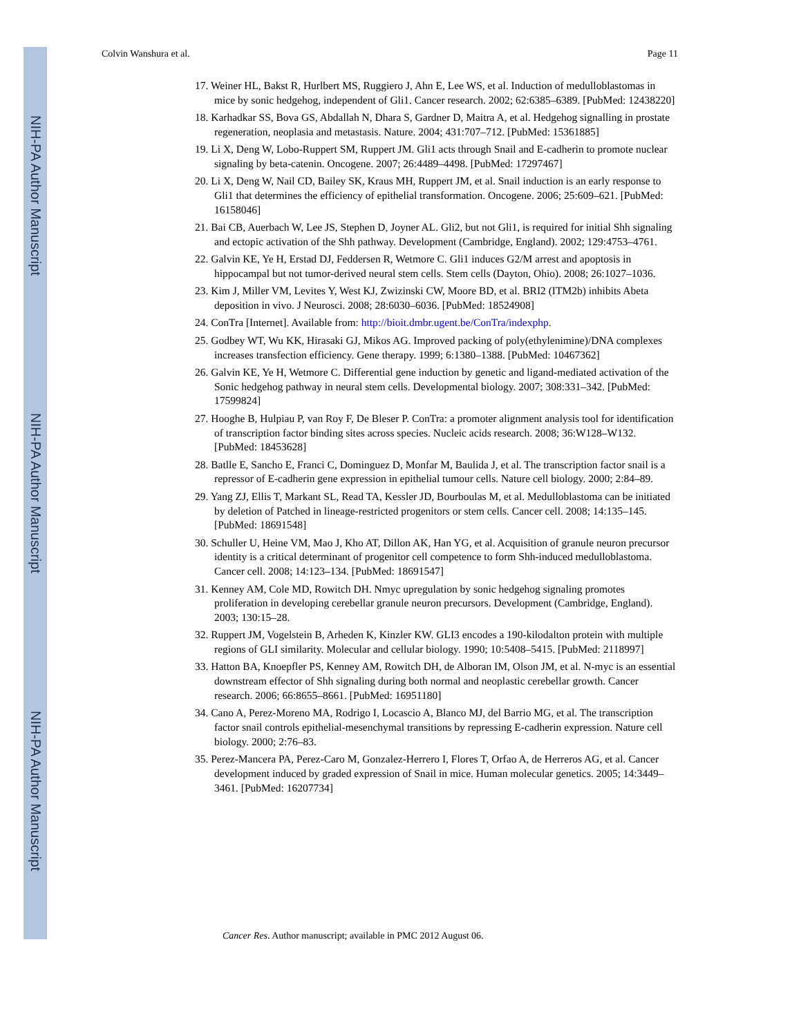NIH-PA Author Manuscript
NIH-PA Author Manuscript
NIH-PA Author Manuscript
Colvin Wanshura et al. Page 11
17. Weiner HL, Bakst R, Hurlbert MS, Ruggiero J, Ahn E, Lee WS, et al. Induction of medulloblastomas in mice by sonic hedgehog, independent of Gli1. Cancer research. 2002; 62:6385–6389. [PubMed: 12438220]
18. Karhadkar SS, Bova GS, Abdallah N, Dhara S, Gardner D, Maitra A, et al. Hedgehog signalling in prostate regeneration, neoplasia and metastasis. Nature. 2004; 431:707–712. [PubMed: 15361885]
19. Li X, Deng W, Lobo-Ruppert SM, Ruppert JM. Gli1 acts through Snail and E-cadherin to promote nuclear signaling by beta-catenin. Oncogene. 2007; 26:4489–4498. [PubMed: 17297467]
20. Li X, Deng W, Nail CD, Bailey SK, Kraus MH, Ruppert JM, et al. Snail induction is an early response to Gli1 that determines the efficiency of epithelial transformation. Oncogene. 2006; 25:609–621. [PubMed: 16158046]
21. Bai CB, Auerbach W, Lee JS, Stephen D, Joyner AL. Gli2, but not Gli1, is required for initial Shh signaling and ectopic activation of the Shh pathway. Development (Cambridge, England). 2002; 129:4753–4761.
22. Galvin KE, Ye H, Erstad DJ, Feddersen R, Wetmore C. Gli1 induces G2/M arrest and apoptosis in hippocampal but not tumor-derived neural stem cells. Stem cells (Dayton, Ohio). 2008; 26:1027–1036.
23. Kim J, Miller VM, Levites Y, West KJ, Zwizinski CW, Moore BD, et al. BRI2 (ITM2b) inhibits Abeta deposition in vivo. J Neurosci. 2008; 28:6030–6036. [PubMed: 18524908]
24. ConTra [Internet]. Available from: http://bioit.dmbr.ugent.be/ConTra/indexphp.
25. Godbey WT, Wu KK, Hirasaki GJ, Mikos AG. Improved packing of poly(ethylenimine)/DNA complexes increases transfection efficiency. Gene therapy. 1999; 6:1380–1388. [PubMed: 10467362]
26. Galvin KE, Ye H, Wetmore C. Differential gene induction by genetic and ligand-mediated activation of the Sonic hedgehog pathway in neural stem cells. Developmental biology. 2007; 308:331–342. [PubMed: 17599824]
27. Hooghe B, Hulpiau P, van Roy F, De Bleser P. ConTra: a promoter alignment analysis tool for identification of transcription factor binding sites across species. Nucleic acids research. 2008; 36:W128–W132. [PubMed: 18453628]
28. Batlle E, Sancho E, Franci C, Dominguez D, Monfar M, Baulida J, et al. The transcription factor snail is a repressor of E-cadherin gene expression in epithelial tumour cells. Nature cell biology. 2000; 2:84–89.
29. Yang ZJ, Ellis T, Markant SL, Read TA, Kessler JD, Bourboulas M, et al. Medulloblastoma can be initiated by deletion of Patched in lineage-restricted progenitors or stem cells. Cancer cell. 2008; 14:135–145. [PubMed: 18691548]
30. Schuller U, Heine VM, Mao J, Kho AT, Dillon AK, Han YG, et al. Acquisition of granule neuron precursor identity is a critical determinant of progenitor cell competence to form Shh-induced medulloblastoma. Cancer cell. 2008; 14:123–134. [PubMed: 18691547]
31. Kenney AM, Cole MD, Rowitch DH. Nmyc upregulation by sonic hedgehog signaling promotes proliferation in developing cerebellar granule neuron precursors. Development (Cambridge, England). 2003; 130:15–28.
32. Ruppert JM, Vogelstein B, Arheden K, Kinzler KW. GLI3 encodes a 190-kilodalton protein with multiple regions of GLI similarity. Molecular and cellular biology. 1990; 10:5408–5415. [PubMed: 2118997]
33. Hatton BA, Knoepfler PS, Kenney AM, Rowitch DH, de Alboran IM, Olson JM, et al. N-myc is an essential downstream effector of Shh signaling during both normal and neoplastic cerebellar growth. Cancer research. 2006; 66:8655–8661. [PubMed: 16951180]
34. Cano A, Perez-Moreno MA, Rodrigo I, Locascio A, Blanco MJ, del Barrio MG, et al. The transcription factor snail controls epithelial-mesenchymal transitions by repressing E-cadherin expression. Nature cell biology. 2000; 2:76–83.
35. Perez-Mancera PA, Perez-Caro M, Gonzalez-Herrero I, Flores T, Orfao A, de Herreros AG, et al. Cancer development induced by graded expression of Snail in mice. Human molecular genetics. 2005; 14:3449–3461. [PubMed: 16207734]
Cancer Res. Author manuscript; available in PMC 2012 August 06.